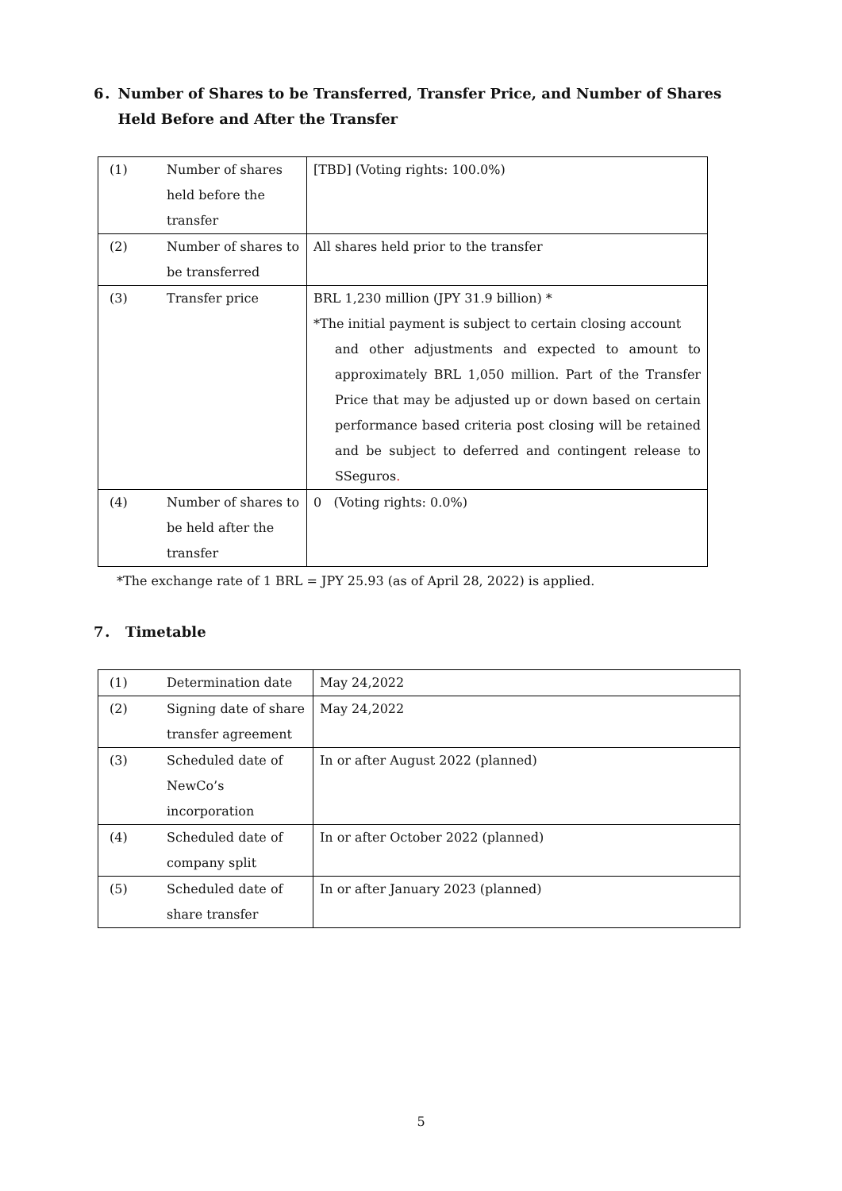6． Number of Shares to be Transferred, Transfer Price, and Number of Shares Held Before and After the Transfer
| (1) | Number of shares held before the transfer | [TBD] (Voting rights: 100.0%) |
| (2) | Number of shares to be transferred | All shares held prior to the transfer |
| (3) | Transfer price | BRL 1,230 million (JPY 31.9 billion) * *The initial payment is subject to certain closing account and other adjustments and expected to amount to approximately BRL 1,050 million. Part of the Transfer Price that may be adjusted up or down based on certain performance based criteria post closing will be retained and be subject to deferred and contingent release to SSeguros . |
| (4) | Number of shares to be held after the transfer | 0 (Voting rights: 0.0%) |
*The exchange rate of 1 BRL = JPY 25.93 (as of April 28, 2022) is applied.
7． Timetable
| (1) | Determination date | May 24,2022 |
| (2) | Signing date of share transfer agreement | May 24,2022 |
| (3) | Scheduled date of NewCo’s incorporation | In or after August 2022 (planned) |
| (4) | Scheduled date of company split | In or after October 2022 (planned) |
| (5) | Scheduled date of share transfer | In or after January 2023 (planned) |
5